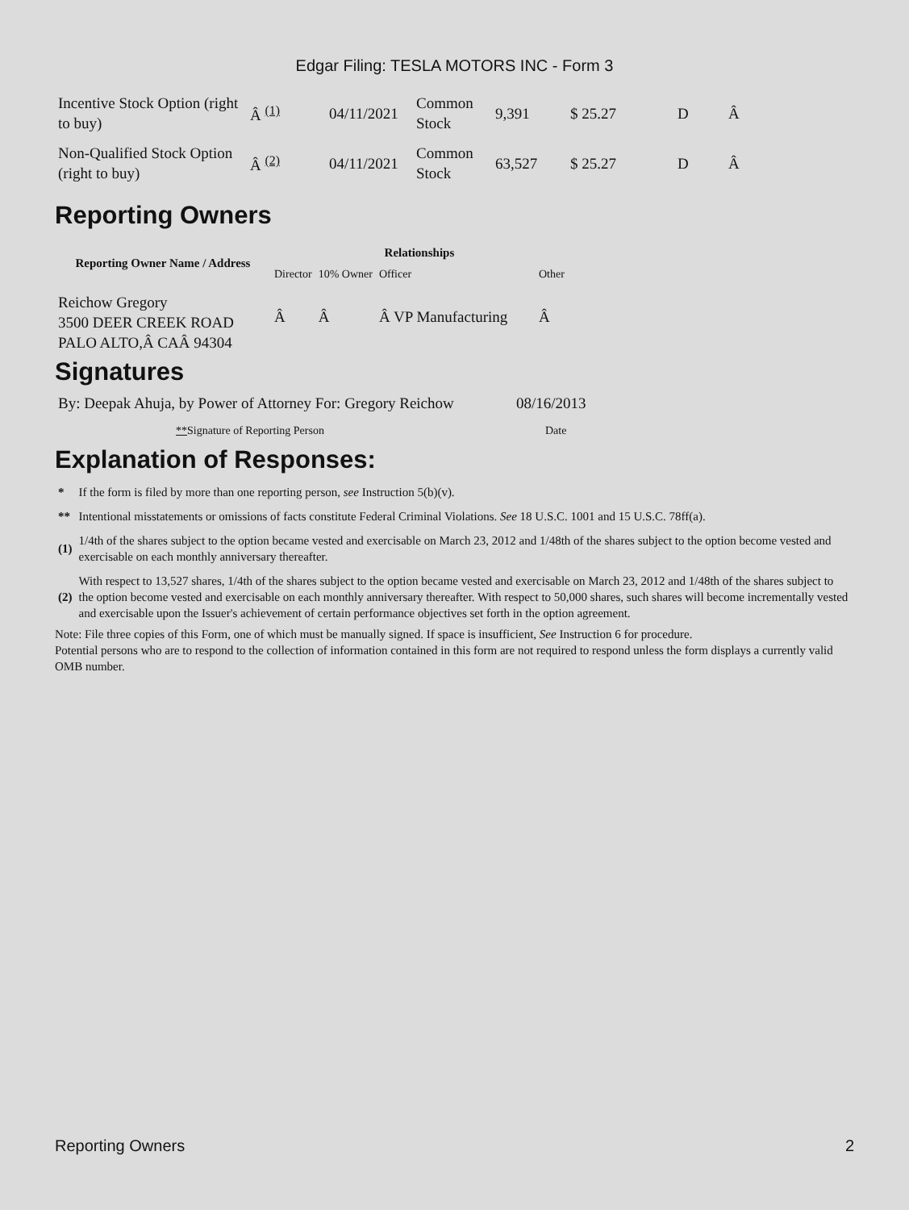Edgar Filing: TESLA MOTORS INC - Form 3
| Incentive Stock Option (right to buy) | Â <sup>(1)</sup> | 04/11/2021 | Common Stock | 9,391 | $ 25.27 | D | Â |
| Non-Qualified Stock Option (right to buy) | Â <sup>(2)</sup> | 04/11/2021 | Common Stock | 63,527 | $ 25.27 | D | Â |
Reporting Owners
| Reporting Owner Name / Address | Relationships | | | |
| --- | --- | --- | --- | --- |
| | Director | 10% Owner | Officer | Other |
| Reichow Gregory 3500 DEER CREEK ROAD PALO ALTO,Â CAÂ 94304 | Â | Â | Â VP Manufacturing | Â |
Signatures
| By: Deepak Ahuja, by Power of Attorney For: Gregory Reichow | 08/16/2013 |
| ** Signature of Reporting Person | Date |
Explanation of Responses:
| * | If the form is filed by more than one reporting person, see Instruction 5(b)(v). |
| ** | Intentional misstatements or omissions of facts constitute Federal Criminal Violations. See 18 U.S.C. 1001 and 15 U.S.C. 78ff(a). |
| (1) | 1/4th of the shares subject to the option became vested and exercisable on March 23, 2012 and 1/48th of the shares subject to the option become vested and exercisable on each monthly anniversary thereafter. |
| (2) | With respect to 13,527 shares, 1/4th of the shares subject to the option became vested and exercisable on March 23, 2012 and 1/48th of the shares subject to the option become vested and exercisable on each monthly anniversary thereafter. With respect to 50,000 shares, such shares will become incrementally vested and exercisable upon the Issuer's achievement of certain performance objectives set forth in the option agreement. |
Note: File three copies of this Form, one of which must be manually signed. If space is insufficient, See Instruction 6 for procedure.
Potential persons who are to respond to the collection of information contained in this form are not required to respond unless the form displays a currently valid OMB number.
Reporting Owners 2